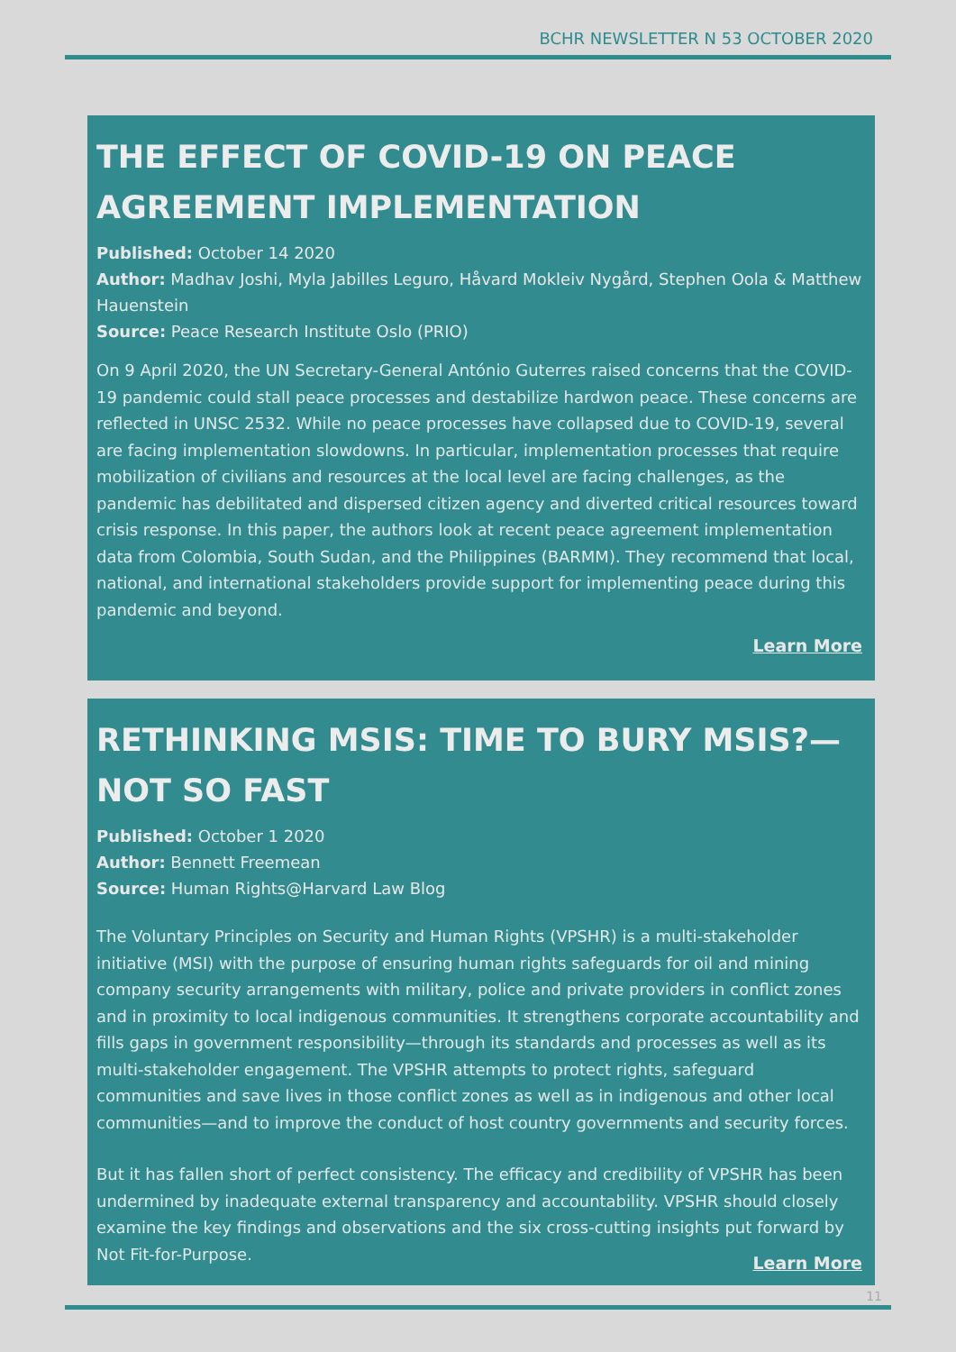BCHR NEWSLETTER N 53 OCTOBER 2020
THE EFFECT OF COVID-19 ON PEACE AGREEMENT IMPLEMENTATION
Published: October 14 2020
Author: Madhav Joshi, Myla Jabilles Leguro, Håvard Mokleiv Nygård, Stephen Oola & Matthew Hauenstein
Source: Peace Research Institute Oslo (PRIO)
On 9 April 2020, the UN Secretary-General António Guterres raised concerns that the COVID-19 pandemic could stall peace processes and destabilize hardwon peace. These concerns are reflected in UNSC 2532. While no peace processes have collapsed due to COVID-19, several are facing implementation slowdowns. In particular, implementation processes that require mobilization of civilians and resources at the local level are facing challenges, as the pandemic has debilitated and dispersed citizen agency and diverted critical resources toward crisis response. In this paper, the authors look at recent peace agreement implementation data from Colombia, South Sudan, and the Philippines (BARMM). They recommend that local, national, and international stakeholders provide support for implementing peace during this pandemic and beyond.
Learn More
RETHINKING MSIS: TIME TO BURY MSIS?—NOT SO FAST
Published: October 1 2020
Author: Bennett Freemean
Source: Human Rights@Harvard Law Blog
The Voluntary Principles on Security and Human Rights (VPSHR) is a multi-stakeholder initiative (MSI) with the purpose of ensuring human rights safeguards for oil and mining company security arrangements with military, police and private providers in conflict zones and in proximity to local indigenous communities. It strengthens corporate accountability and fills gaps in government responsibility—through its standards and processes as well as its multi-stakeholder engagement. The VPSHR attempts to protect rights, safeguard communities and save lives in those conflict zones as well as in indigenous and other local communities—and to improve the conduct of host country governments and security forces.
But it has fallen short of perfect consistency. The efficacy and credibility of VPSHR has been undermined by inadequate external transparency and accountability. VPSHR should closely examine the key findings and observations and the six cross-cutting insights put forward by Not Fit-for-Purpose.
Learn More
11